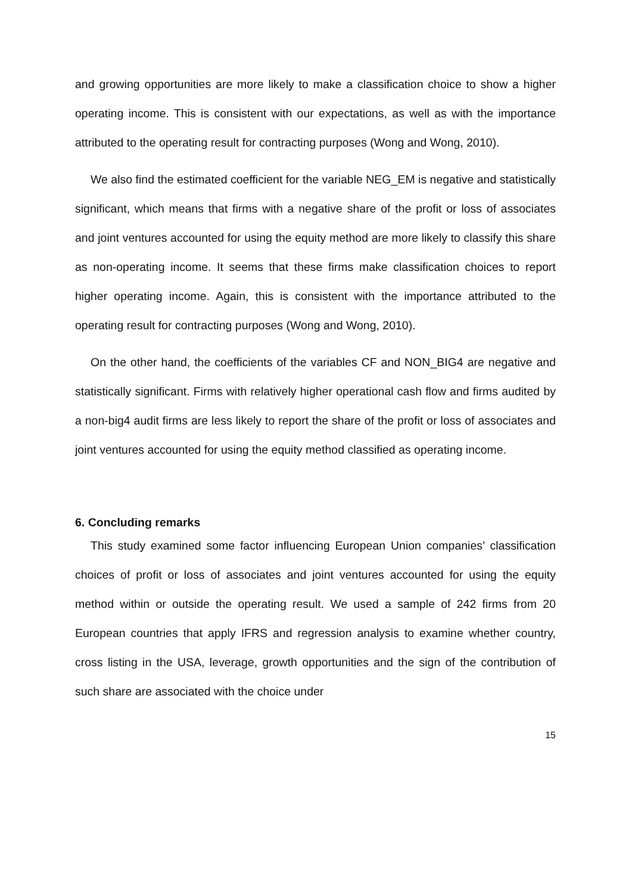and growing opportunities are more likely to make a classification choice to show a higher operating income. This is consistent with our expectations, as well as with the importance attributed to the operating result for contracting purposes (Wong and Wong, 2010).
We also find the estimated coefficient for the variable NEG_EM is negative and statistically significant, which means that firms with a negative share of the profit or loss of associates and joint ventures accounted for using the equity method are more likely to classify this share as non-operating income. It seems that these firms make classification choices to report higher operating income. Again, this is consistent with the importance attributed to the operating result for contracting purposes (Wong and Wong, 2010).
On the other hand, the coefficients of the variables CF and NON_BIG4 are negative and statistically significant. Firms with relatively higher operational cash flow and firms audited by a non-big4 audit firms are less likely to report the share of the profit or loss of associates and joint ventures accounted for using the equity method classified as operating income.
6. Concluding remarks
This study examined some factor influencing European Union companies’ classification choices of profit or loss of associates and joint ventures accounted for using the equity method within or outside the operating result. We used a sample of 242 firms from 20 European countries that apply IFRS and regression analysis to examine whether country, cross listing in the USA, leverage, growth opportunities and the sign of the contribution of such share are associated with the choice under
15